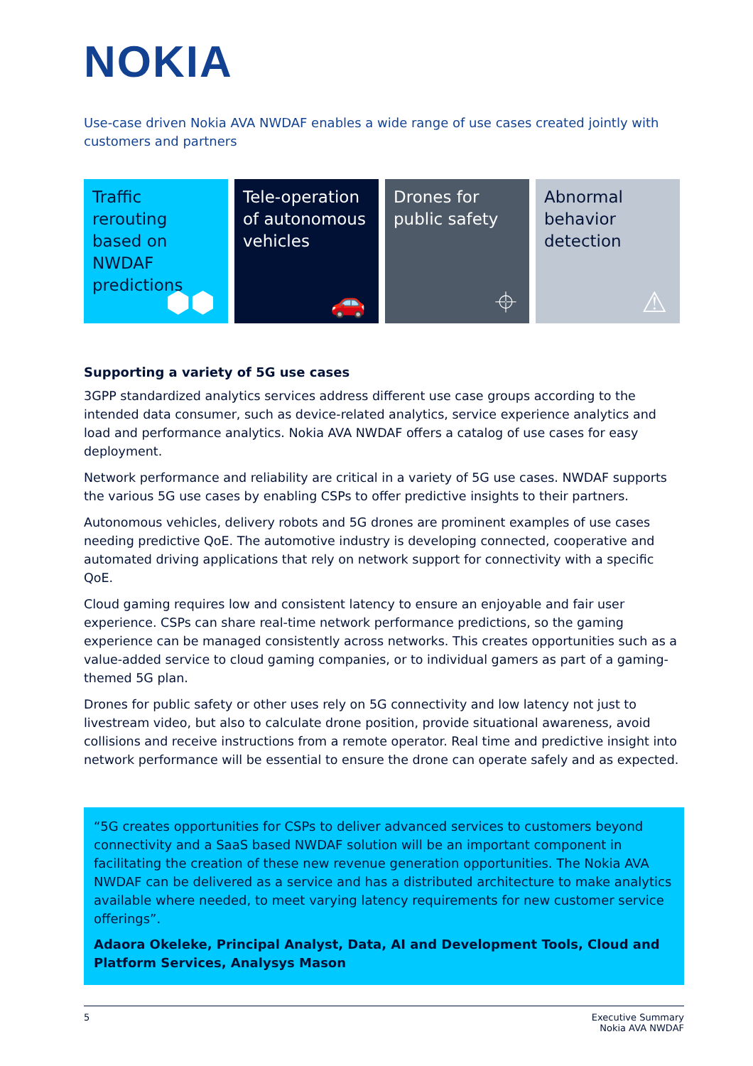NOKIA
Use-case driven Nokia AVA NWDAF enables a wide range of use cases created jointly with customers and partners
Traffic rerouting based on NWDAF predictions
⬢⬢
Tele-operation of autonomous vehicles
🚗
Drones for public safety
⌖
Abnormal behavior detection
⚠
Supporting a variety of 5G use cases
3GPP standardized analytics services address different use case groups according to the intended data consumer, such as device-related analytics, service experience analytics and load and performance analytics. Nokia AVA NWDAF offers a catalog of use cases for easy deployment.
Network performance and reliability are critical in a variety of 5G use cases. NWDAF supports the various 5G use cases by enabling CSPs to offer predictive insights to their partners.
Autonomous vehicles, delivery robots and 5G drones are prominent examples of use cases needing predictive QoE. The automotive industry is developing connected, cooperative and automated driving applications that rely on network support for connectivity with a specific QoE.
Cloud gaming requires low and consistent latency to ensure an enjoyable and fair user experience. CSPs can share real-time network performance predictions, so the gaming experience can be managed consistently across networks. This creates opportunities such as a value-added service to cloud gaming companies, or to individual gamers as part of a gaming-themed 5G plan.
Drones for public safety or other uses rely on 5G connectivity and low latency not just to livestream video, but also to calculate drone position, provide situational awareness, avoid collisions and receive instructions from a remote operator. Real time and predictive insight into network performance will be essential to ensure the drone can operate safely and as expected.
“5G creates opportunities for CSPs to deliver advanced services to customers beyond connectivity and a SaaS based NWDAF solution will be an important component in facilitating the creation of these new revenue generation opportunities. The Nokia AVA NWDAF can be delivered as a service and has a distributed architecture to make analytics available where needed, to meet varying latency requirements for new customer service offerings”.
Adaora Okeleke, Principal Analyst, Data, AI and Development Tools, Cloud and Platform Services, Analysys Mason
5 Executive Summary
Nokia AVA NWDAF